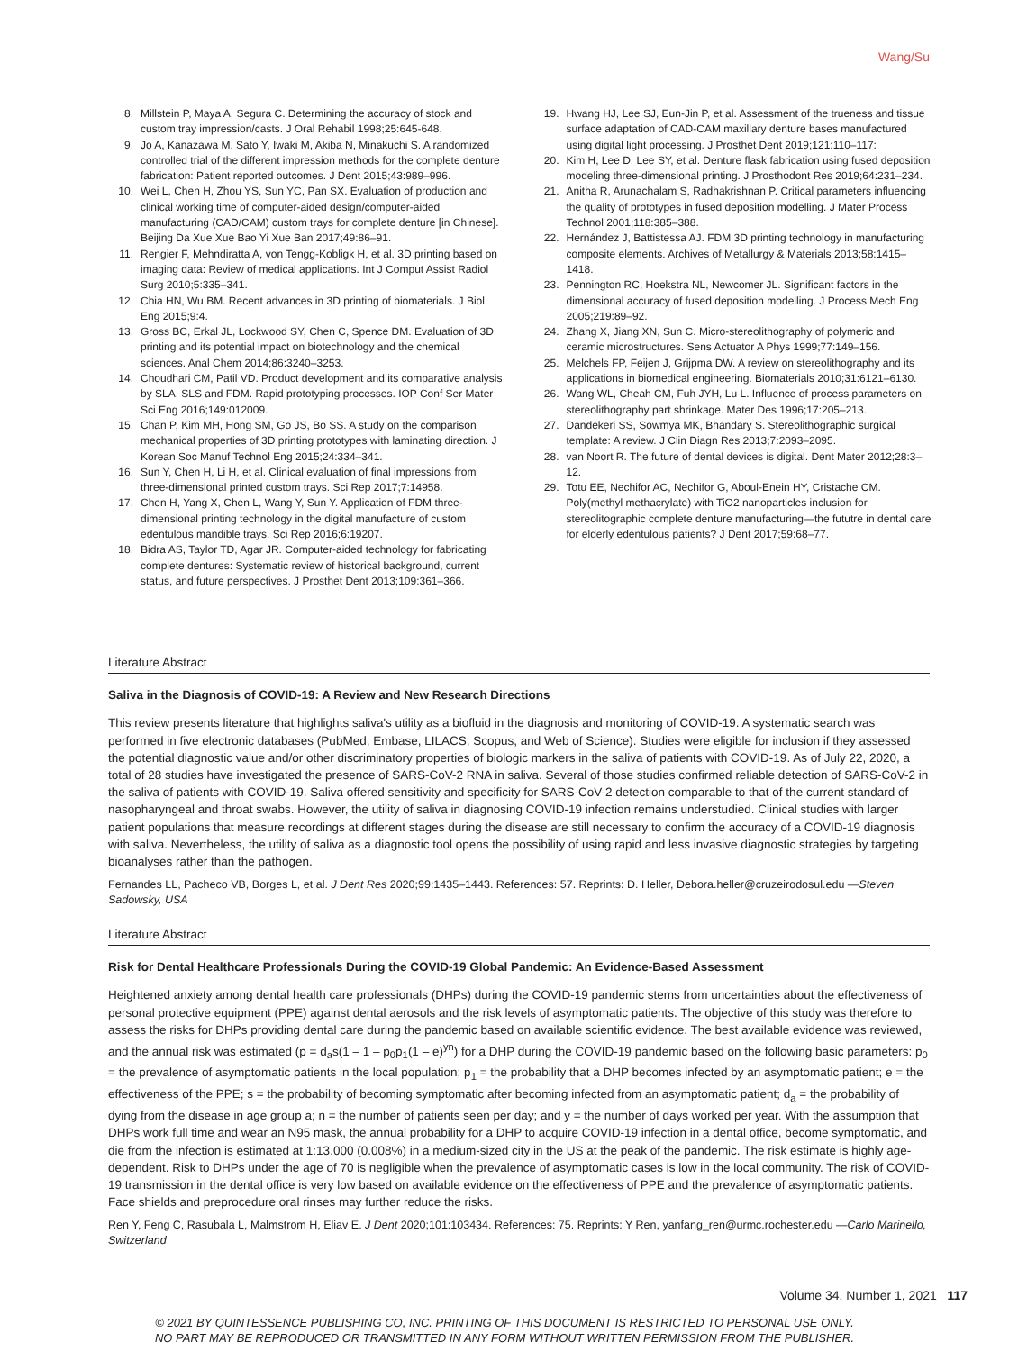Wang/Su
8. Millstein P, Maya A, Segura C. Determining the accuracy of stock and custom tray impression/casts. J Oral Rehabil 1998;25:645-648.
9. Jo A, Kanazawa M, Sato Y, Iwaki M, Akiba N, Minakuchi S. A randomized controlled trial of the different impression methods for the complete denture fabrication: Patient reported outcomes. J Dent 2015;43:989–996.
10. Wei L, Chen H, Zhou YS, Sun YC, Pan SX. Evaluation of production and clinical working time of computer-aided design/computer-aided manufacturing (CAD/CAM) custom trays for complete denture [in Chinese]. Beijing Da Xue Xue Bao Yi Xue Ban 2017;49:86–91.
11. Rengier F, Mehndiratta A, von Tengg-Kobligk H, et al. 3D printing based on imaging data: Review of medical applications. Int J Comput Assist Radiol Surg 2010;5:335–341.
12. Chia HN, Wu BM. Recent advances in 3D printing of biomaterials. J Biol Eng 2015;9:4.
13. Gross BC, Erkal JL, Lockwood SY, Chen C, Spence DM. Evaluation of 3D printing and its potential impact on biotechnology and the chemical sciences. Anal Chem 2014;86:3240–3253.
14. Choudhari CM, Patil VD. Product development and its comparative analysis by SLA, SLS and FDM. Rapid prototyping processes. IOP Conf Ser Mater Sci Eng 2016;149:012009.
15. Chan P, Kim MH, Hong SM, Go JS, Bo SS. A study on the comparison mechanical properties of 3D printing prototypes with laminating direction. J Korean Soc Manuf Technol Eng 2015;24:334–341.
16. Sun Y, Chen H, Li H, et al. Clinical evaluation of final impressions from three-dimensional printed custom trays. Sci Rep 2017;7:14958.
17. Chen H, Yang X, Chen L, Wang Y, Sun Y. Application of FDM three-dimensional printing technology in the digital manufacture of custom edentulous mandible trays. Sci Rep 2016;6:19207.
18. Bidra AS, Taylor TD, Agar JR. Computer-aided technology for fabricating complete dentures: Systematic review of historical background, current status, and future perspectives. J Prosthet Dent 2013;109:361–366.
19. Hwang HJ, Lee SJ, Eun-Jin P, et al. Assessment of the trueness and tissue surface adaptation of CAD-CAM maxillary denture bases manufactured using digital light processing. J Prosthet Dent 2019;121:110–117:
20. Kim H, Lee D, Lee SY, et al. Denture flask fabrication using fused deposition modeling three-dimensional printing. J Prosthodont Res 2019;64:231–234.
21. Anitha R, Arunachalam S, Radhakrishnan P. Critical parameters influencing the quality of prototypes in fused deposition modelling. J Mater Process Technol 2001;118:385–388.
22. Hernández J, Battistessa AJ. FDM 3D printing technology in manufacturing composite elements. Archives of Metallurgy & Materials 2013;58:1415–1418.
23. Pennington RC, Hoekstra NL, Newcomer JL. Significant factors in the dimensional accuracy of fused deposition modelling. J Process Mech Eng 2005;219:89–92.
24. Zhang X, Jiang XN, Sun C. Micro-stereolithography of polymeric and ceramic microstructures. Sens Actuator A Phys 1999;77:149–156.
25. Melchels FP, Feijen J, Grijpma DW. A review on stereolithography and its applications in biomedical engineering. Biomaterials 2010;31:6121–6130.
26. Wang WL, Cheah CM, Fuh JYH, Lu L. Influence of process parameters on stereolithography part shrinkage. Mater Des 1996;17:205–213.
27. Dandekeri SS, Sowmya MK, Bhandary S. Stereolithographic surgical template: A review. J Clin Diagn Res 2013;7:2093–2095.
28. van Noort R. The future of dental devices is digital. Dent Mater 2012;28:3–12.
29. Totu EE, Nechifor AC, Nechifor G, Aboul-Enein HY, Cristache CM. Poly(methyl methacrylate) with TiO2 nanoparticles inclusion for stereolitographic complete denture manufacturing—the fututre in dental care for elderly edentulous patients? J Dent 2017;59:68–77.
Literature Abstract
Saliva in the Diagnosis of COVID-19: A Review and New Research Directions
This review presents literature that highlights saliva's utility as a biofluid in the diagnosis and monitoring of COVID-19. A systematic search was performed in five electronic databases (PubMed, Embase, LILACS, Scopus, and Web of Science). Studies were eligible for inclusion if they assessed the potential diagnostic value and/or other discriminatory properties of biologic markers in the saliva of patients with COVID-19. As of July 22, 2020, a total of 28 studies have investigated the presence of SARS-CoV-2 RNA in saliva. Several of those studies confirmed reliable detection of SARS-CoV-2 in the saliva of patients with COVID-19. Saliva offered sensitivity and specificity for SARS-CoV-2 detection comparable to that of the current standard of nasopharyngeal and throat swabs. However, the utility of saliva in diagnosing COVID-19 infection remains understudied. Clinical studies with larger patient populations that measure recordings at different stages during the disease are still necessary to confirm the accuracy of a COVID-19 diagnosis with saliva. Nevertheless, the utility of saliva as a diagnostic tool opens the possibility of using rapid and less invasive diagnostic strategies by targeting bioanalyses rather than the pathogen.
Fernandes LL, Pacheco VB, Borges L, et al. J Dent Res 2020;99:1435–1443. References: 57. Reprints: D. Heller, Debora.heller@cruzeirodosul.edu —Steven Sadowsky, USA
Literature Abstract
Risk for Dental Healthcare Professionals During the COVID-19 Global Pandemic: An Evidence-Based Assessment
Heightened anxiety among dental health care professionals (DHPs) during the COVID-19 pandemic stems from uncertainties about the effectiveness of personal protective equipment (PPE) against dental aerosols and the risk levels of asymptomatic patients. The objective of this study was therefore to assess the risks for DHPs providing dental care during the pandemic based on available scientific evidence. The best available evidence was reviewed, and the annual risk was estimated (p = d<sub>a</sub>s(1 – 1 – p<sub>0</sub>p<sub>1</sub>(1 – e)<sup>yn</sup>) for a DHP during the COVID-19 pandemic based on the following basic parameters: p<sub>0</sub> = the prevalence of asymptomatic patients in the local population; p<sub>1</sub> = the probability that a DHP becomes infected by an asymptomatic patient; e = the effectiveness of the PPE; s = the probability of becoming symptomatic after becoming infected from an asymptomatic patient; d<sub>a</sub> = the probability of dying from the disease in age group a; n = the number of patients seen per day; and y = the number of days worked per year. With the assumption that DHPs work full time and wear an N95 mask, the annual probability for a DHP to acquire COVID-19 infection in a dental office, become symptomatic, and die from the infection is estimated at 1:13,000 (0.008%) in a medium-sized city in the US at the peak of the pandemic. The risk estimate is highly age-dependent. Risk to DHPs under the age of 70 is negligible when the prevalence of asymptomatic cases is low in the local community. The risk of COVID-19 transmission in the dental office is very low based on available evidence on the effectiveness of PPE and the prevalence of asymptomatic patients. Face shields and preprocedure oral rinses may further reduce the risks.
Ren Y, Feng C, Rasubala L, Malmstrom H, Eliav E. J Dent 2020;101:103434. References: 75. Reprints: Y Ren, yanfang_ren@urmc.rochester.edu —Carlo Marinello, Switzerland
Volume 34, Number 1, 2021 117
© 2021 BY QUINTESSENCE PUBLISHING CO, INC. PRINTING OF THIS DOCUMENT IS RESTRICTED TO PERSONAL USE ONLY.
NO PART MAY BE REPRODUCED OR TRANSMITTED IN ANY FORM WITHOUT WRITTEN PERMISSION FROM THE PUBLISHER.